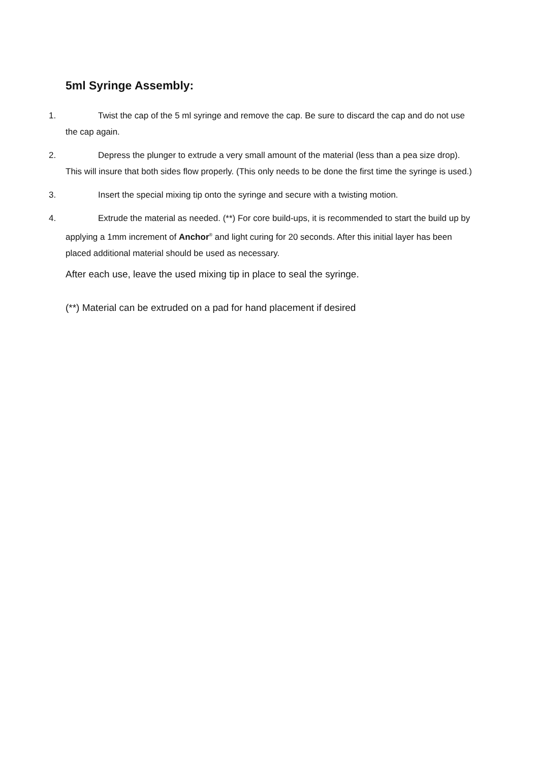5ml Syringe Assembly:
1. Twist the cap of the 5 ml syringe and remove the cap. Be sure to discard the cap and do not use the cap again.
2. Depress the plunger to extrude a very small amount of the material (less than a pea size drop). This will insure that both sides flow properly. (This only needs to be done the first time the syringe is used.)
3. Insert the special mixing tip onto the syringe and secure with a twisting motion.
4. Extrude the material as needed. (**) For core build-ups, it is recommended to start the build up by applying a 1mm increment of Anchor<sup>®</sup> and light curing for 20 seconds. After this initial layer has been placed additional material should be used as necessary.
After each use, leave the used mixing tip in place to seal the syringe.
(**) Material can be extruded on a pad for hand placement if desired